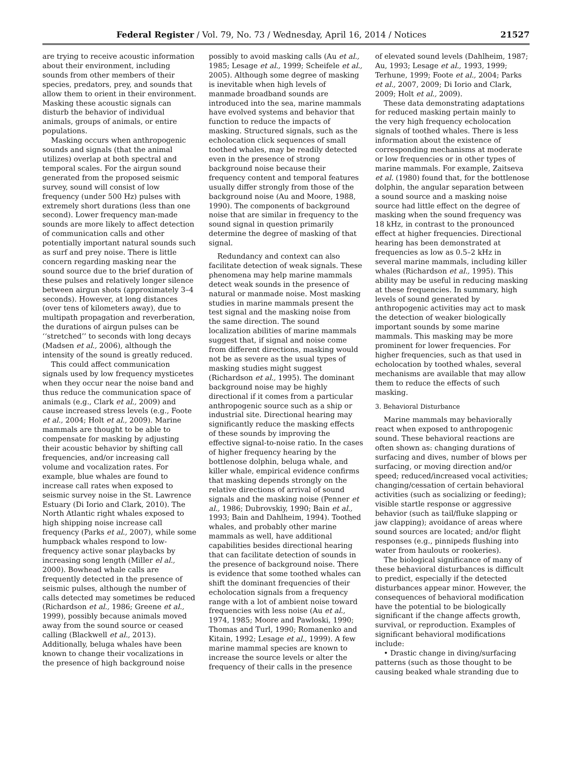Federal Register / Vol. 79, No. 73 / Wednesday, April 16, 2014 / Notices 21527
are trying to receive acoustic information about their environment, including sounds from other members of their species, predators, prey, and sounds that allow them to orient in their environment. Masking these acoustic signals can disturb the behavior of individual animals, groups of animals, or entire populations.
Masking occurs when anthropogenic sounds and signals (that the animal utilizes) overlap at both spectral and temporal scales. For the airgun sound generated from the proposed seismic survey, sound will consist of low frequency (under 500 Hz) pulses with extremely short durations (less than one second). Lower frequency man-made sounds are more likely to affect detection of communication calls and other potentially important natural sounds such as surf and prey noise. There is little concern regarding masking near the sound source due to the brief duration of these pulses and relatively longer silence between airgun shots (approximately 3–4 seconds). However, at long distances (over tens of kilometers away), due to multipath propagation and reverberation, the durations of airgun pulses can be ‘‘stretched’’ to seconds with long decays (Madsen et al., 2006), although the intensity of the sound is greatly reduced.
This could affect communication signals used by low frequency mysticetes when they occur near the noise band and thus reduce the communication space of animals (e.g., Clark et al., 2009) and cause increased stress levels (e.g., Foote et al., 2004; Holt et al., 2009). Marine mammals are thought to be able to compensate for masking by adjusting their acoustic behavior by shifting call frequencies, and/or increasing call volume and vocalization rates. For example, blue whales are found to increase call rates when exposed to seismic survey noise in the St. Lawrence Estuary (Di Iorio and Clark, 2010). The North Atlantic right whales exposed to high shipping noise increase call frequency (Parks et al., 2007), while some humpback whales respond to low-frequency active sonar playbacks by increasing song length (Miller el al., 2000). Bowhead whale calls are frequently detected in the presence of seismic pulses, although the number of calls detected may sometimes be reduced (Richardson et al., 1986; Greene et al., 1999), possibly because animals moved away from the sound source or ceased calling (Blackwell et al., 2013). Additionally, beluga whales have been known to change their vocalizations in the presence of high background noise
possibly to avoid masking calls (Au et al., 1985; Lesage et al., 1999; Scheifele et al., 2005). Although some degree of masking is inevitable when high levels of manmade broadband sounds are introduced into the sea, marine mammals have evolved systems and behavior that function to reduce the impacts of masking. Structured signals, such as the echolocation click sequences of small toothed whales, may be readily detected even in the presence of strong background noise because their frequency content and temporal features usually differ strongly from those of the background noise (Au and Moore, 1988, 1990). The components of background noise that are similar in frequency to the sound signal in question primarily determine the degree of masking of that signal.
Redundancy and context can also facilitate detection of weak signals. These phenomena may help marine mammals detect weak sounds in the presence of natural or manmade noise. Most masking studies in marine mammals present the test signal and the masking noise from the same direction. The sound localization abilities of marine mammals suggest that, if signal and noise come from different directions, masking would not be as severe as the usual types of masking studies might suggest (Richardson et al., 1995). The dominant background noise may be highly directional if it comes from a particular anthropogenic source such as a ship or industrial site. Directional hearing may significantly reduce the masking effects of these sounds by improving the effective signal-to-noise ratio. In the cases of higher frequency hearing by the bottlenose dolphin, beluga whale, and killer whale, empirical evidence confirms that masking depends strongly on the relative directions of arrival of sound signals and the masking noise (Penner et al., 1986; Dubrovskiy, 1990; Bain et al., 1993; Bain and Dahlheim, 1994). Toothed whales, and probably other marine mammals as well, have additional capabilities besides directional hearing that can facilitate detection of sounds in the presence of background noise. There is evidence that some toothed whales can shift the dominant frequencies of their echolocation signals from a frequency range with a lot of ambient noise toward frequencies with less noise (Au et al., 1974, 1985; Moore and Pawloski, 1990; Thomas and Turl, 1990; Romanenko and Kitain, 1992; Lesage et al., 1999). A few marine mammal species are known to increase the source levels or alter the frequency of their calls in the presence
of elevated sound levels (Dahlheim, 1987; Au, 1993; Lesage et al., 1993, 1999; Terhune, 1999; Foote et al., 2004; Parks et al., 2007, 2009; Di Iorio and Clark, 2009; Holt et al., 2009).
These data demonstrating adaptations for reduced masking pertain mainly to the very high frequency echolocation signals of toothed whales. There is less information about the existence of corresponding mechanisms at moderate or low frequencies or in other types of marine mammals. For example, Zaitseva et al. (1980) found that, for the bottlenose dolphin, the angular separation between a sound source and a masking noise source had little effect on the degree of masking when the sound frequency was 18 kHz, in contrast to the pronounced effect at higher frequencies. Directional hearing has been demonstrated at frequencies as low as 0.5–2 kHz in several marine mammals, including killer whales (Richardson et al., 1995). This ability may be useful in reducing masking at these frequencies. In summary, high levels of sound generated by anthropogenic activities may act to mask the detection of weaker biologically important sounds by some marine mammals. This masking may be more prominent for lower frequencies. For higher frequencies, such as that used in echolocation by toothed whales, several mechanisms are available that may allow them to reduce the effects of such masking.
3. Behavioral Disturbance
Marine mammals may behaviorally react when exposed to anthropogenic sound. These behavioral reactions are often shown as: changing durations of surfacing and dives, number of blows per surfacing, or moving direction and/or speed; reduced/increased vocal activities; changing/cessation of certain behavioral activities (such as socializing or feeding); visible startle response or aggressive behavior (such as tail/fluke slapping or jaw clapping); avoidance of areas where sound sources are located; and/or flight responses (e.g., pinnipeds flushing into water from haulouts or rookeries).
The biological significance of many of these behavioral disturbances is difficult to predict, especially if the detected disturbances appear minor. However, the consequences of behavioral modification have the potential to be biologically significant if the change affects growth, survival, or reproduction. Examples of significant behavioral modifications include:
• Drastic change in diving/surfacing patterns (such as those thought to be causing beaked whale stranding due to